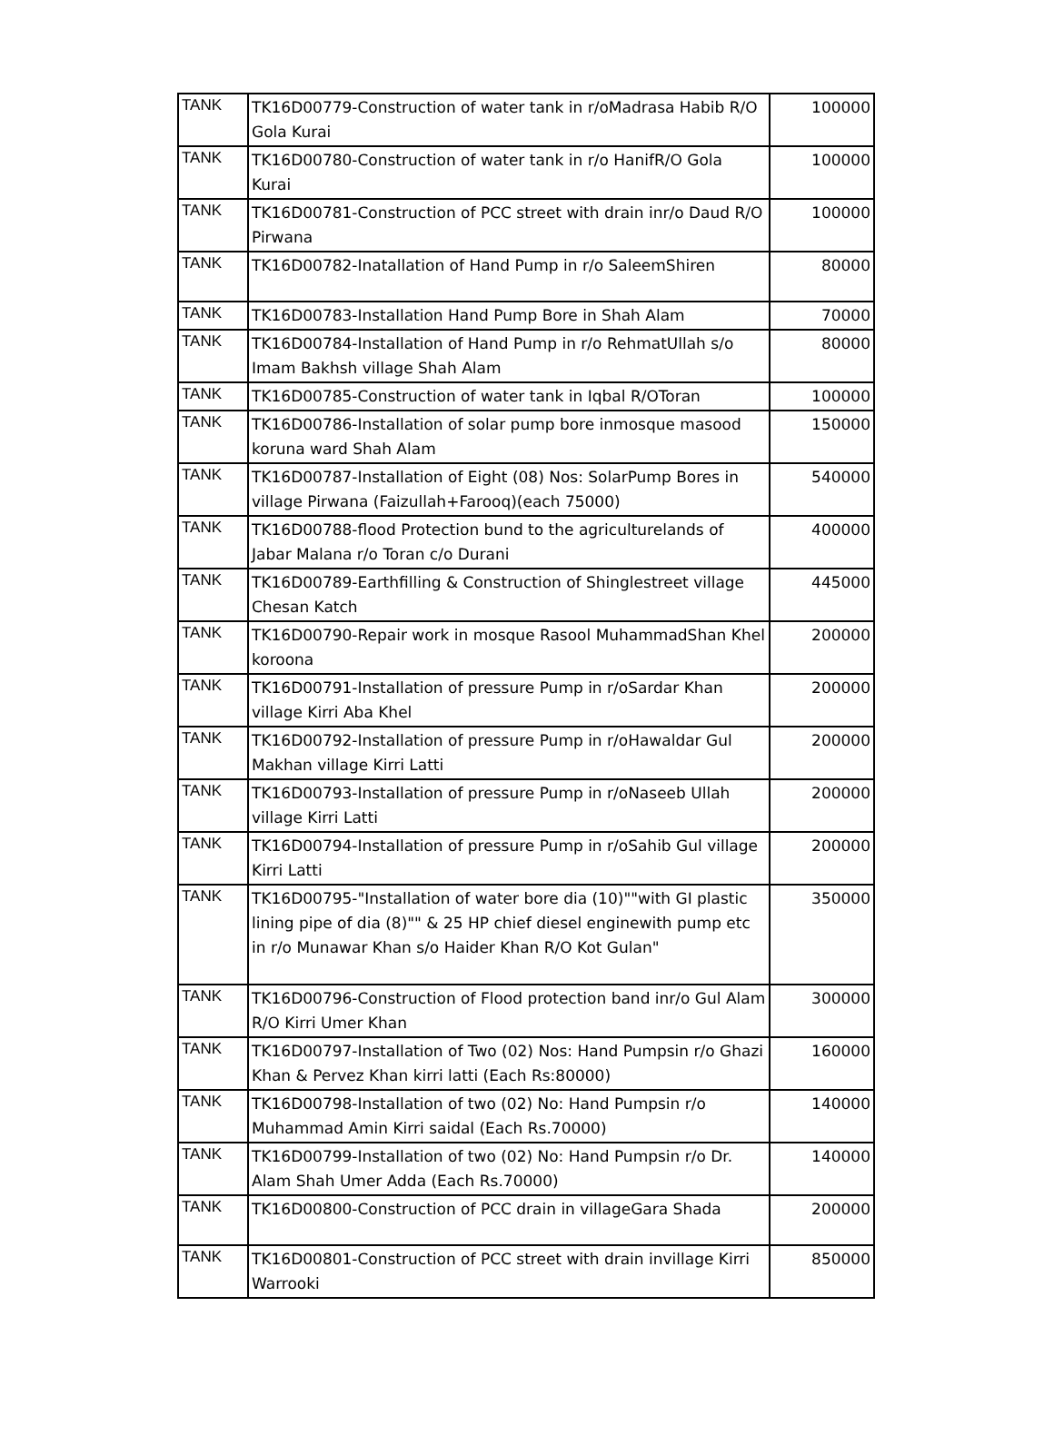| TANK | TK16D00779-Construction of water tank in r/oMadrasa Habib R/O Gola Kurai | 100000 |
| TANK | TK16D00780-Construction of water tank in r/o HanifR/O Gola Kurai | 100000 |
| TANK | TK16D00781-Construction of PCC street with drain inr/o Daud R/O Pirwana | 100000 |
| TANK | TK16D00782-Inatallation of Hand Pump in r/o SaleemShiren | 80000 |
| TANK | TK16D00783-Installation Hand Pump Bore in Shah Alam | 70000 |
| TANK | TK16D00784-Installation of Hand Pump in r/o RehmatUllah s/o Imam Bakhsh village Shah Alam | 80000 |
| TANK | TK16D00785-Construction of water tank in Iqbal R/OToran | 100000 |
| TANK | TK16D00786-Installation of solar pump bore inmosque masood koruna ward Shah Alam | 150000 |
| TANK | TK16D00787-Installation of Eight (08) Nos: SolarPump Bores in village Pirwana (Faizullah+Farooq)(each 75000) | 540000 |
| TANK | TK16D00788-flood Protection bund to the agriculturelands of Jabar Malana r/o Toran c/o Durani | 400000 |
| TANK | TK16D00789-Earthfilling & Construction of Shinglestreet village Chesan Katch | 445000 |
| TANK | TK16D00790-Repair work in mosque Rasool MuhammadShan Khel koroona | 200000 |
| TANK | TK16D00791-Installation of pressure Pump in r/oSardar Khan village Kirri Aba Khel | 200000 |
| TANK | TK16D00792-Installation of pressure Pump in r/oHawaldar Gul Makhan village Kirri Latti | 200000 |
| TANK | TK16D00793-Installation of pressure Pump in r/oNaseeb Ullah village Kirri Latti | 200000 |
| TANK | TK16D00794-Installation of pressure Pump in r/oSahib Gul village Kirri Latti | 200000 |
| TANK | TK16D00795-"Installation of water bore dia (10)""with GI plastic lining pipe of dia (8)"" & 25 HP chief diesel enginewith pump etc in r/o Munawar Khan s/o Haider Khan R/O Kot Gulan" | 350000 |
| TANK | TK16D00796-Construction of Flood protection band inr/o Gul Alam R/O Kirri Umer Khan | 300000 |
| TANK | TK16D00797-Installation of Two (02) Nos: Hand Pumpsin r/o Ghazi Khan & Pervez Khan kirri latti (Each Rs:80000) | 160000 |
| TANK | TK16D00798-Installation of two (02) No: Hand Pumpsin r/o Muhammad Amin Kirri saidal (Each Rs.70000) | 140000 |
| TANK | TK16D00799-Installation of two (02) No: Hand Pumpsin r/o Dr. Alam Shah Umer Adda (Each Rs.70000) | 140000 |
| TANK | TK16D00800-Construction of PCC drain in villageGara Shada | 200000 |
| TANK | TK16D00801-Construction of PCC street with drain invillage Kirri Warrooki | 850000 |